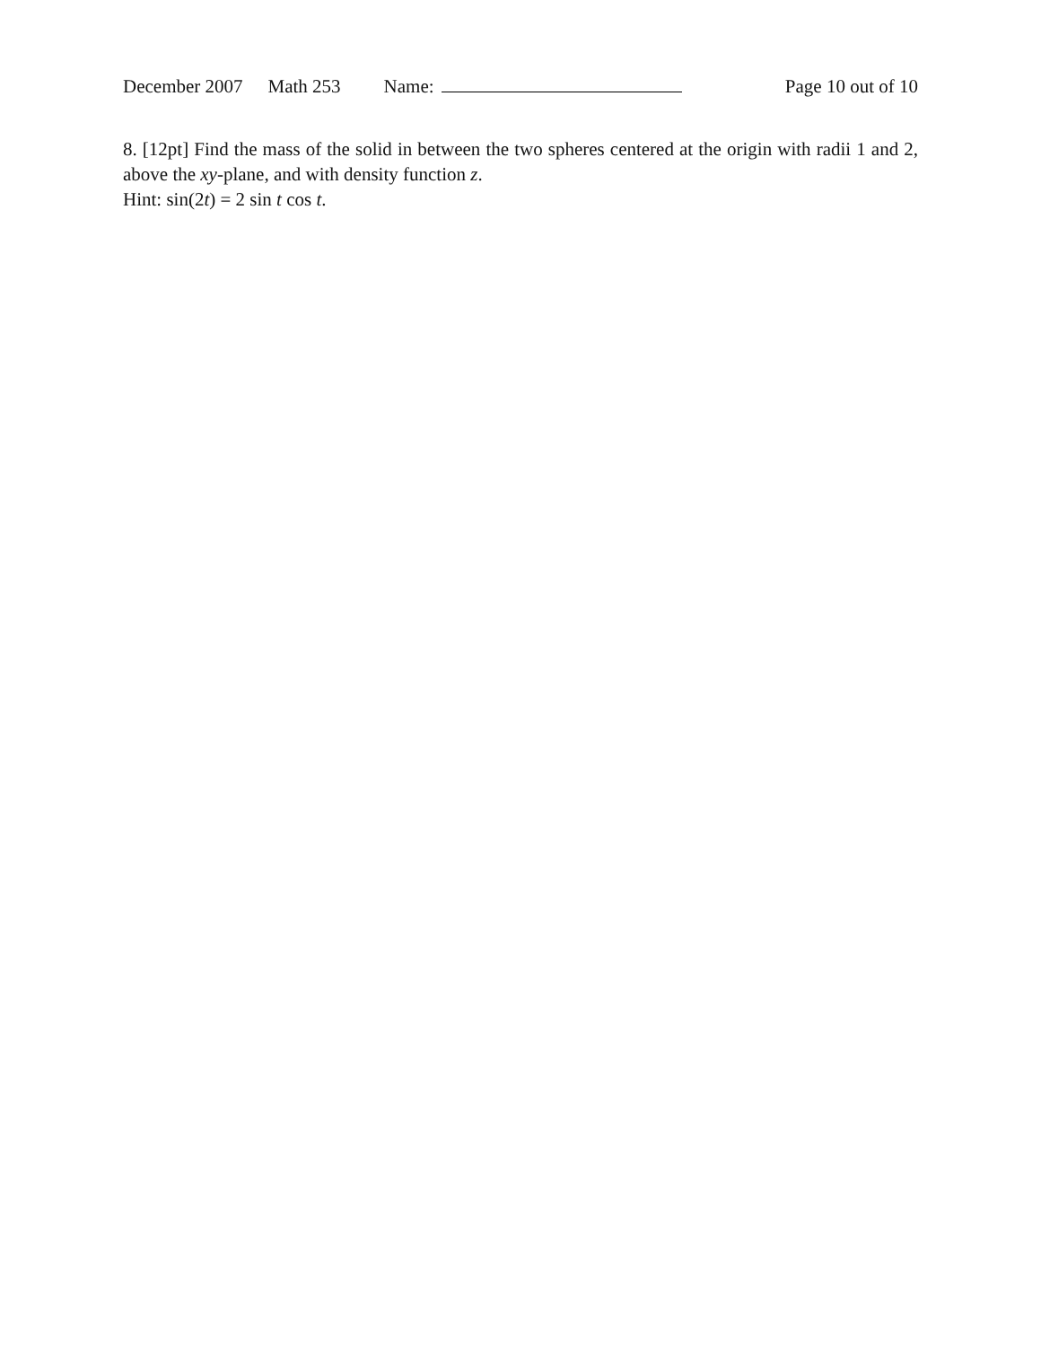December 2007 Math 253 Name: Page 10 out of 10
8. [12pt] Find the mass of the solid in between the two spheres centered at the origin with radii 1 and 2, above the xy-plane, and with density function z.
Hint: sin(2t) = 2 sin t cos t.